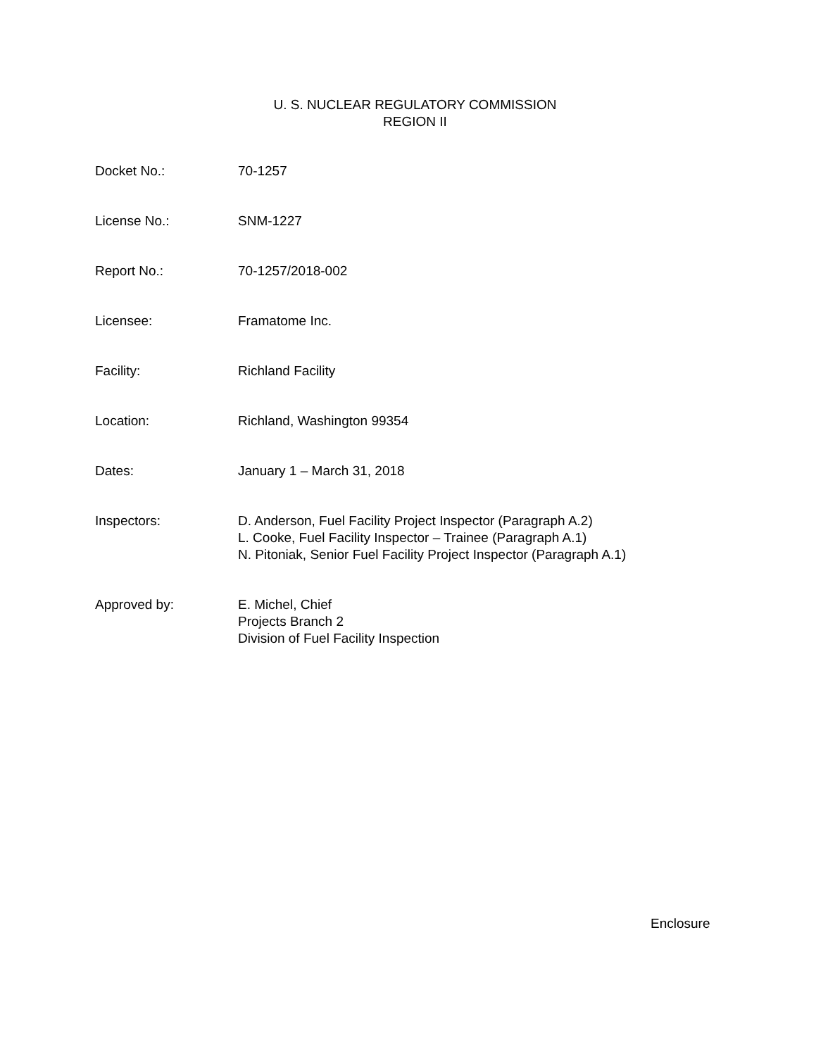U. S. NUCLEAR REGULATORY COMMISSION
REGION II
Docket No.: 70-1257
License No.: SNM-1227
Report No.: 70-1257/2018-002
Licensee: Framatome Inc.
Facility: Richland Facility
Location: Richland, Washington 99354
Dates: January 1 – March 31, 2018
Inspectors: D. Anderson, Fuel Facility Project Inspector (Paragraph A.2)
L. Cooke, Fuel Facility Inspector – Trainee (Paragraph A.1)
N. Pitoniak, Senior Fuel Facility Project Inspector (Paragraph A.1)
Approved by: E. Michel, Chief
Projects Branch 2
Division of Fuel Facility Inspection
Enclosure